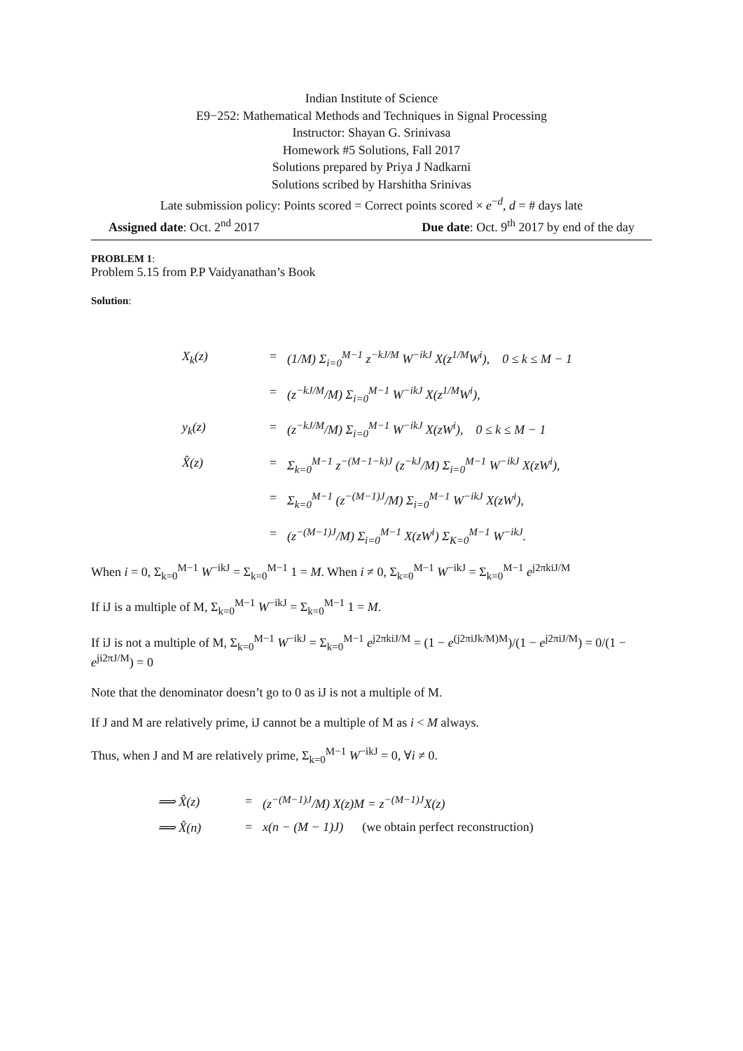Indian Institute of Science
E9−252: Mathematical Methods and Techniques in Signal Processing
Instructor: Shayan G. Srinivasa
Homework #5 Solutions, Fall 2017
Solutions prepared by Priya J Nadkarni
Solutions scribed by Harshitha Srinivas
Late submission policy: Points scored = Correct points scored × e<sup>−d</sup>, d = # days late
Assigned date: Oct. 2<sup>nd</sup> 2017 Due date: Oct. 9<sup>th</sup> 2017 by end of the day
PROBLEM 1:
Problem 5.15 from P.P Vaidyanathan’s Book
Solution:
X<sub>k</sub>(z)
=
(1/M) Σ<sub>i=0</sub><sup>M−1</sup> z<sup>−kJ/M</sup> W<sup>−ikJ</sup> X(z<sup>1/M</sup>W<sup>i</sup>), 0 ≤ k ≤ M − 1
=
(z<sup>−kJ/M</sup>/M) Σ<sub>i=0</sub><sup>M−1</sup> W<sup>−ikJ</sup> X(z<sup>1/M</sup>W<sup>i</sup>),
y<sub>k</sub>(z)
=
(z<sup>−kJ/M</sup>/M) Σ<sub>i=0</sub><sup>M−1</sup> W<sup>−ikJ</sup> X(zW<sup>i</sup>), 0 ≤ k ≤ M − 1
X̂(z)
=
Σ<sub>k=0</sub><sup>M−1</sup> z<sup>−(M−1−k)J</sup> (z<sup>−kJ</sup>/M) Σ<sub>i=0</sub><sup>M−1</sup> W<sup>−ikJ</sup> X(zW<sup>i</sup>),
=
Σ<sub>k=0</sub><sup>M−1</sup> (z<sup>−(M−1)J</sup>/M) Σ<sub>i=0</sub><sup>M−1</sup> W<sup>−ikJ</sup> X(zW<sup>i</sup>),
=
(z<sup>−(M−1)J</sup>/M) Σ<sub>i=0</sub><sup>M−1</sup> X(zW<sup>i</sup>) Σ<sub>K=0</sub><sup>M−1</sup> W<sup>−ikJ</sup>.
When i = 0, Σ<sub>k=0</sub><sup>M−1</sup> W<sup>−ikJ</sup> = Σ<sub>k=0</sub><sup>M−1</sup> 1 = M. When i ≠ 0, Σ<sub>k=0</sub><sup>M−1</sup> W<sup>−ikJ</sup> = Σ<sub>k=0</sub><sup>M−1</sup> e<sup>j2πkiJ/M</sup>
If iJ is a multiple of M, Σ<sub>k=0</sub><sup>M−1</sup> W<sup>−ikJ</sup> = Σ<sub>k=0</sub><sup>M−1</sup> 1 = M.
If iJ is not a multiple of M, Σ<sub>k=0</sub><sup>M−1</sup> W<sup>−ikJ</sup> = Σ<sub>k=0</sub><sup>M−1</sup> e<sup>j2πkiJ/M</sup> = (1 − e<sup>(j2πiJk/M)M</sup>)/(1 − e<sup>j2πiJ/M</sup>) = 0/(1 − e<sup>ji2πJ/M</sup>) = 0
Note that the denominator doesn’t go to 0 as iJ is not a multiple of M.
If J and M are relatively prime, iJ cannot be a multiple of M as i < M always.
Thus, when J and M are relatively prime, Σ<sub>k=0</sub><sup>M−1</sup> W<sup>−ikJ</sup> = 0, ∀i ≠ 0.
⟹ X̂(z)
=
(z<sup>−(M−1)J</sup>/M) X(z)M = z<sup>−(M−1)J</sup>X(z)
⟹ X̂(n)
=
x(n − (M − 1)J) (we obtain perfect reconstruction)